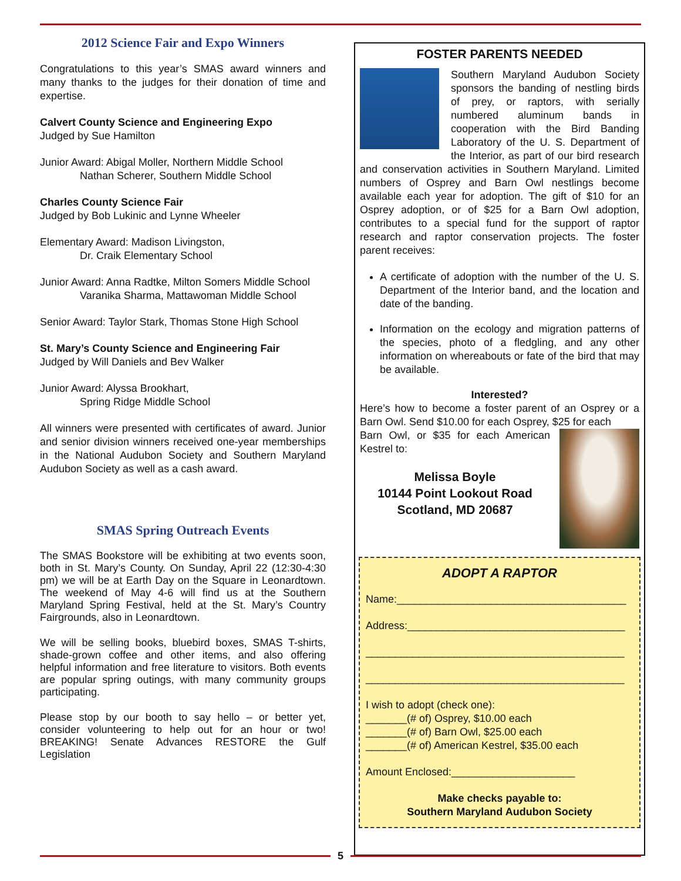2012 Science Fair and Expo Winners
Congratulations to this year’s SMAS award winners and many thanks to the judges for their donation of time and expertise.
Calvert County Science and Engineering Expo
Judged by Sue Hamilton
Junior Award: Abigal Moller, Northern Middle School
Nathan Scherer, Southern Middle School
Charles County Science Fair
Judged by Bob Lukinic and Lynne Wheeler
Elementary Award: Madison Livingston,
Dr. Craik Elementary School
Junior Award: Anna Radtke, Milton Somers Middle School
Varanika Sharma, Mattawoman Middle School
Senior Award: Taylor Stark, Thomas Stone High School
St. Mary’s County Science and Engineering Fair
Judged by Will Daniels and Bev Walker
Junior Award: Alyssa Brookhart,
Spring Ridge Middle School
All winners were presented with certificates of award. Junior and senior division winners received one-year memberships in the National Audubon Society and Southern Maryland Audubon Society as well as a cash award.
SMAS Spring Outreach Events
The SMAS Bookstore will be exhibiting at two events soon, both in St. Mary’s County. On Sunday, April 22 (12:30-4:30 pm) we will be at Earth Day on the Square in Leonardtown. The weekend of May 4-6 will find us at the Southern Maryland Spring Festival, held at the St. Mary’s Country Fairgrounds, also in Leonardtown.
We will be selling books, bluebird boxes, SMAS T-shirts, shade-grown coffee and other items, and also offering helpful information and free literature to visitors. Both events are popular spring outings, with many community groups participating.
Please stop by our booth to say hello – or better yet, consider volunteering to help out for an hour or two! BREAKING! Senate Advances RESTORE the Gulf Legislation
FOSTER PARENTS NEEDED
Southern Maryland Audubon Society sponsors the banding of nestling birds of prey, or raptors, with serially numbered aluminum bands in cooperation with the Bird Banding Laboratory of the U. S. Department of the Interior, as part of our bird research and conservation activities in Southern Maryland. Limited numbers of Osprey and Barn Owl nestlings become available each year for adoption. The gift of $10 for an Osprey adoption, or of $25 for a Barn Owl adoption, contributes to a special fund for the support of raptor research and raptor conservation projects. The foster parent receives:
A certificate of adoption with the number of the U. S. Department of the Interior band, and the location and date of the banding.
Information on the ecology and migration patterns of the species, photo of a fledgling, and any other information on whereabouts or fate of the bird that may be available.
Interested?
Here’s how to become a foster parent of an Osprey or a Barn Owl. Send $10.00 for each Osprey, $25 for each
Barn Owl, or $35 for each American Kestrel to:
Melissa Boyle
10144 Point Lookout Road
Scotland, MD 20687
ADOPT A RAPTOR
Name:_______________________________________
Address:_____________________________________
____________________________________________
____________________________________________
I wish to adopt (check one):
_______(# of) Osprey, $10.00 each
_______(# of) Barn Owl, $25.00 each
_______(# of) American Kestrel, $35.00 each
Amount Enclosed:_____________________
Make checks payable to:
Southern Maryland Audubon Society
5